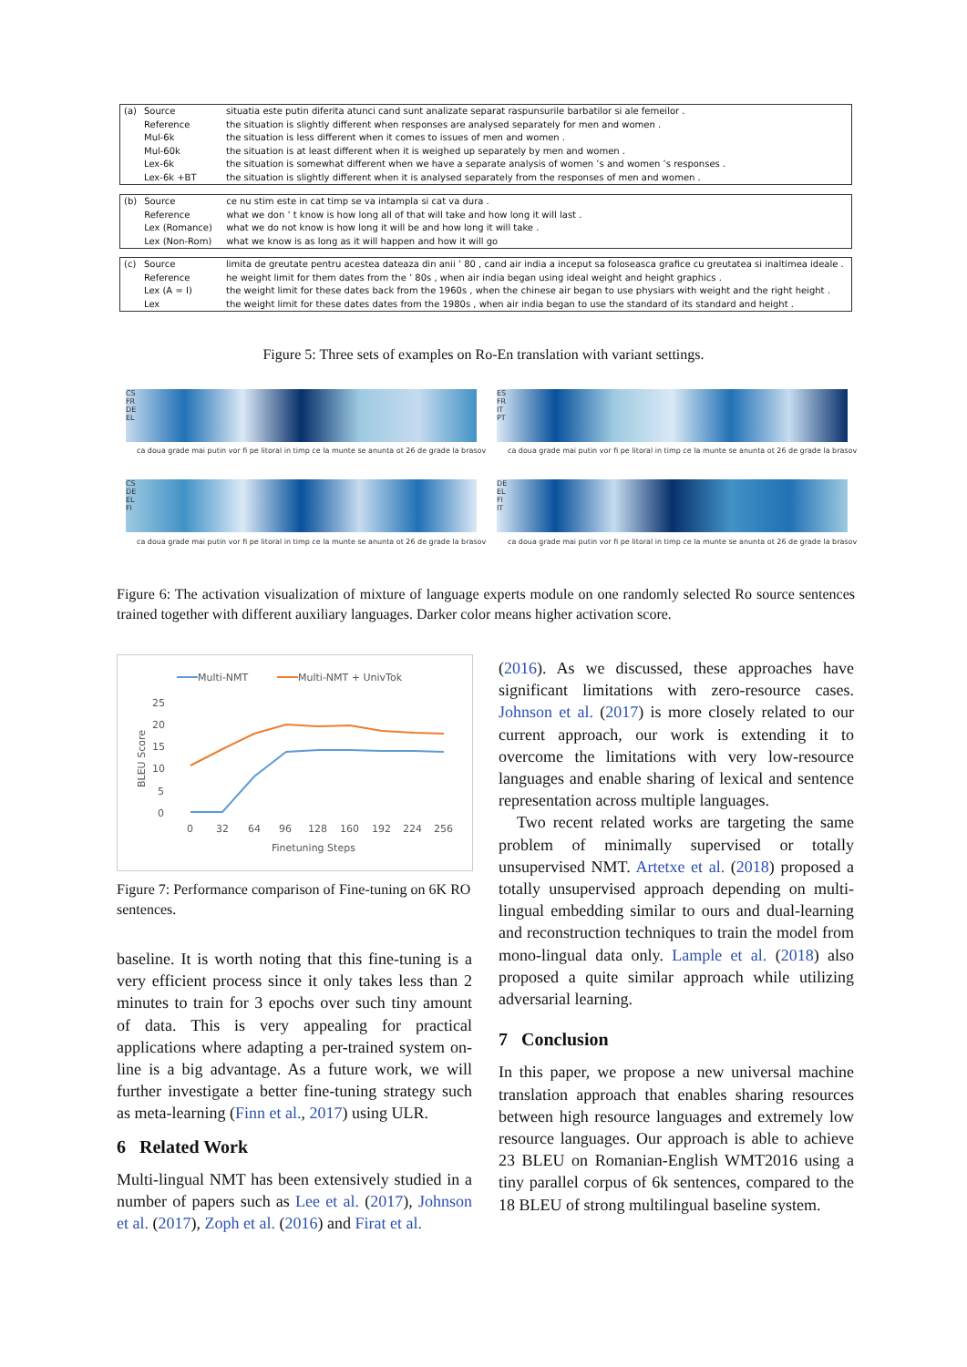| (a) | Source | situatia este putin diferita atunci cand sunt analizate separat raspunsurile barbatilor si ale femeilor . |
| | Reference | the situation is slightly different when responses are analysed separately for men and women . |
| | Mul-6k | the situation is less different when it comes to issues of men and women . |
| | Mul-60k | the situation is at least different when it is weighed up separately by men and women . |
| | Lex-6k | the situation is somewhat different when we have a separate analysis of women ’s and women ’s responses . |
| | Lex-6k +BT | the situation is slightly different when it is analysed separately from the responses of men and women . |
| (b) | Source | ce nu stim este in cat timp se va intampla si cat va dura . |
| | Reference | what we don ’ t know is how long all of that will take and how long it will last . |
| | Lex (Romance) | what we do not know is how long it will be and how long it will take . |
| | Lex (Non-Rom) | what we know is as long as it will happen and how it will go |
| (c) | Source | limita de greutate pentru acestea dateaza din anii ’ 80 , cand air india a inceput sa foloseasca grafice cu greutatea si inaltimea ideale . |
| | Reference | he weight limit for them dates from the ’ 80s , when air india began using ideal weight and height graphics . |
| | Lex (A = I) | the weight limit for these dates back from the 1960s , when the chinese air began to use physiars with weight and the right height . |
| | Lex | the weight limit for these dates dates from the 1980s , when air india began to use the standard of its standard and height . |
Figure 5: Three sets of examples on Ro-En translation with variant settings.
CS
FR
DE
EL
ES
FR
IT
PT
CS
DE
EL
FI
DE
EL
FI
IT
ca doua grade mai putin vor fi pe litoral in timp ce la munte se anunta ot 26 de grade la brasov
ca doua grade mai putin vor fi pe litoral in timp ce la munte se anunta ot 26 de grade la brasov
ca doua grade mai putin vor fi pe litoral in timp ce la munte se anunta ot 26 de grade la brasov
ca doua grade mai putin vor fi pe litoral in timp ce la munte se anunta ot 26 de grade la brasov
Figure 6: The activation visualization of mixture of language experts module on one randomly selected Ro source sentences trained together with different auxiliary languages. Darker color means higher activation score.
Multi-NMT
Multi-NMT + UnivTok
25
20
15
10
5
0
BLEU Score
0
32
64
96
128
160
192
224
256
Finetuning Steps
Figure 7: Performance comparison of Fine-tuning on 6K RO sentences.
baseline. It is worth noting that this fine-tuning is a very efficient process since it only takes less than 2 minutes to train for 3 epochs over such tiny amount of data. This is very appealing for practical applications where adapting a per-trained system on-line is a big advantage. As a future work, we will further investigate a better fine-tuning strategy such as meta-learning (Finn et al., 2017) using ULR.
6 Related Work
Multi-lingual NMT has been extensively studied in a number of papers such as Lee et al. (2017), Johnson et al. (2017), Zoph et al. (2016) and Firat et al.
(2016). As we discussed, these approaches have significant limitations with zero-resource cases. Johnson et al. (2017) is more closely related to our current approach, our work is extending it to overcome the limitations with very low-resource languages and enable sharing of lexical and sentence representation across multiple languages.
Two recent related works are targeting the same problem of minimally supervised or totally unsupervised NMT. Artetxe et al. (2018) proposed a totally unsupervised approach depending on multi-lingual embedding similar to ours and dual-learning and reconstruction techniques to train the model from mono-lingual data only. Lample et al. (2018) also proposed a quite similar approach while utilizing adversarial learning.
7 Conclusion
In this paper, we propose a new universal machine translation approach that enables sharing resources between high resource languages and extremely low resource languages. Our approach is able to achieve 23 BLEU on Romanian-English WMT2016 using a tiny parallel corpus of 6k sentences, compared to the 18 BLEU of strong multilingual baseline system.